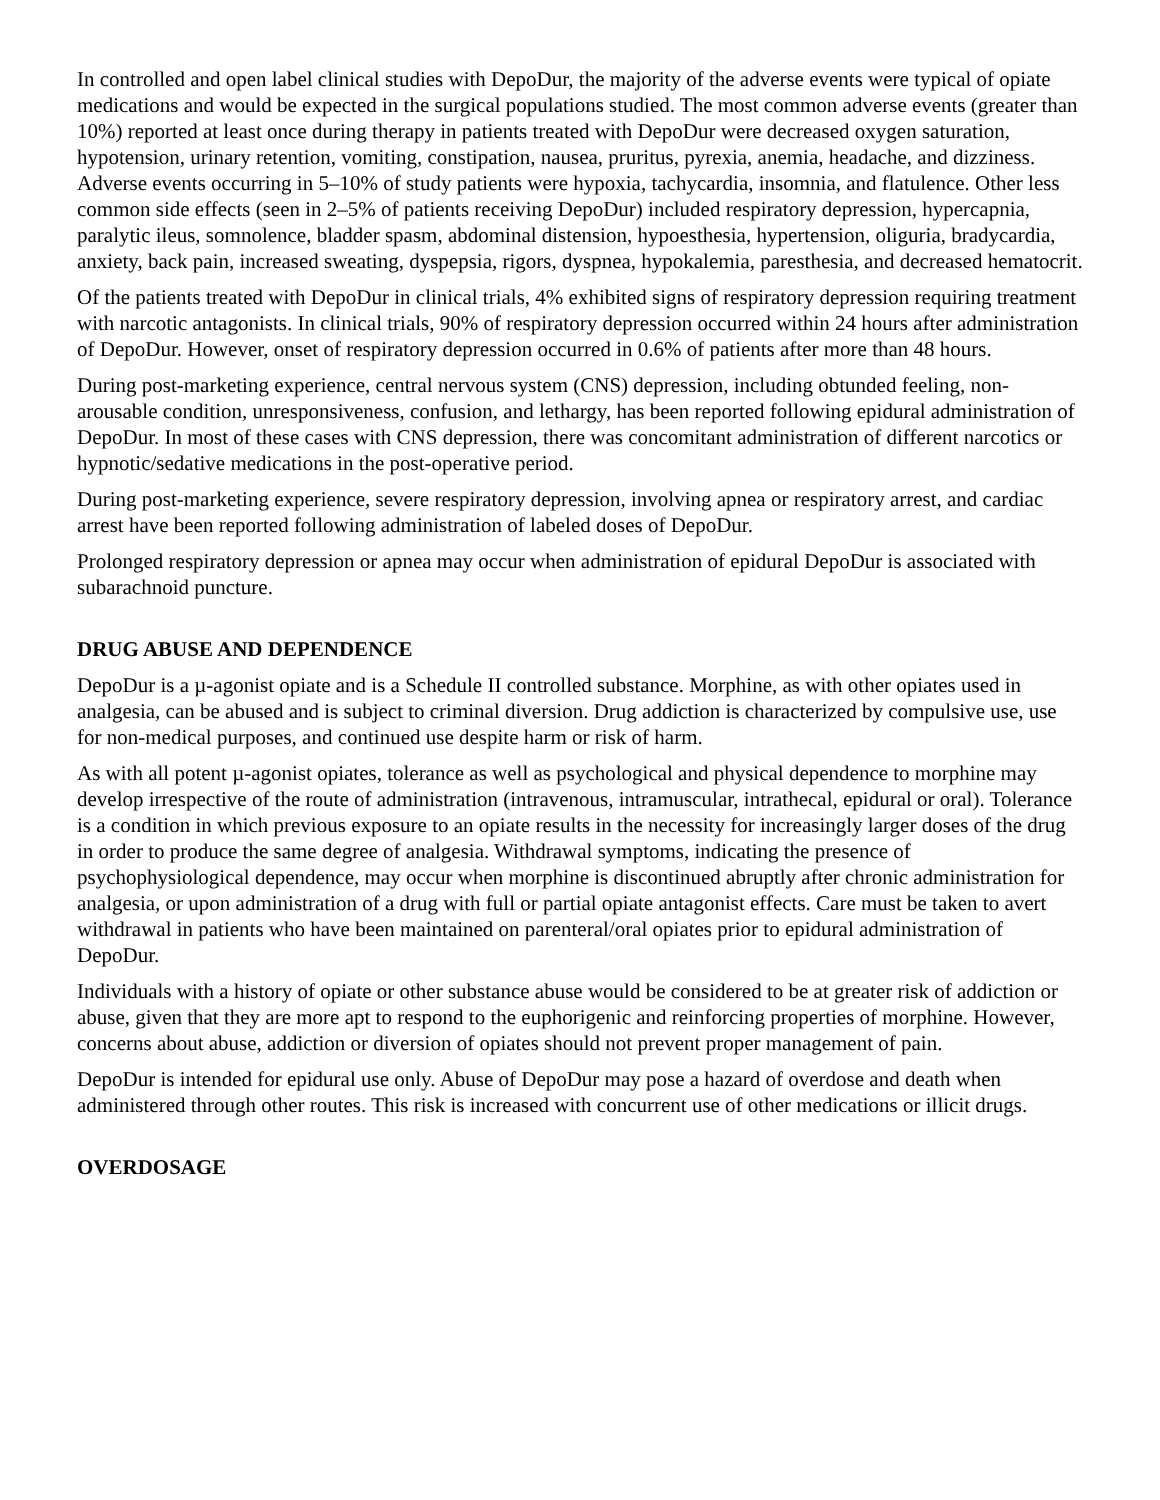In controlled and open label clinical studies with DepoDur, the majority of the adverse events were typical of opiate medications and would be expected in the surgical populations studied. The most common adverse events (greater than 10%) reported at least once during therapy in patients treated with DepoDur were decreased oxygen saturation, hypotension, urinary retention, vomiting, constipation, nausea, pruritus, pyrexia, anemia, headache, and dizziness. Adverse events occurring in 5–10% of study patients were hypoxia, tachycardia, insomnia, and flatulence. Other less common side effects (seen in 2–5% of patients receiving DepoDur) included respiratory depression, hypercapnia, paralytic ileus, somnolence, bladder spasm, abdominal distension, hypoesthesia, hypertension, oliguria, bradycardia, anxiety, back pain, increased sweating, dyspepsia, rigors, dyspnea, hypokalemia, paresthesia, and decreased hematocrit.
Of the patients treated with DepoDur in clinical trials, 4% exhibited signs of respiratory depression requiring treatment with narcotic antagonists. In clinical trials, 90% of respiratory depression occurred within 24 hours after administration of DepoDur. However, onset of respiratory depression occurred in 0.6% of patients after more than 48 hours.
During post-marketing experience, central nervous system (CNS) depression, including obtunded feeling, non-arousable condition, unresponsiveness, confusion, and lethargy, has been reported following epidural administration of DepoDur. In most of these cases with CNS depression, there was concomitant administration of different narcotics or hypnotic/sedative medications in the post-operative period.
During post-marketing experience, severe respiratory depression, involving apnea or respiratory arrest, and cardiac arrest have been reported following administration of labeled doses of DepoDur.
Prolonged respiratory depression or apnea may occur when administration of epidural DepoDur is associated with subarachnoid puncture.
DRUG ABUSE AND DEPENDENCE
DepoDur is a µ-agonist opiate and is a Schedule II controlled substance. Morphine, as with other opiates used in analgesia, can be abused and is subject to criminal diversion. Drug addiction is characterized by compulsive use, use for non-medical purposes, and continued use despite harm or risk of harm.
As with all potent µ-agonist opiates, tolerance as well as psychological and physical dependence to morphine may develop irrespective of the route of administration (intravenous, intramuscular, intrathecal, epidural or oral). Tolerance is a condition in which previous exposure to an opiate results in the necessity for increasingly larger doses of the drug in order to produce the same degree of analgesia. Withdrawal symptoms, indicating the presence of psychophysiological dependence, may occur when morphine is discontinued abruptly after chronic administration for analgesia, or upon administration of a drug with full or partial opiate antagonist effects. Care must be taken to avert withdrawal in patients who have been maintained on parenteral/oral opiates prior to epidural administration of DepoDur.
Individuals with a history of opiate or other substance abuse would be considered to be at greater risk of addiction or abuse, given that they are more apt to respond to the euphorigenic and reinforcing properties of morphine. However, concerns about abuse, addiction or diversion of opiates should not prevent proper management of pain.
DepoDur is intended for epidural use only. Abuse of DepoDur may pose a hazard of overdose and death when administered through other routes. This risk is increased with concurrent use of other medications or illicit drugs.
OVERDOSAGE